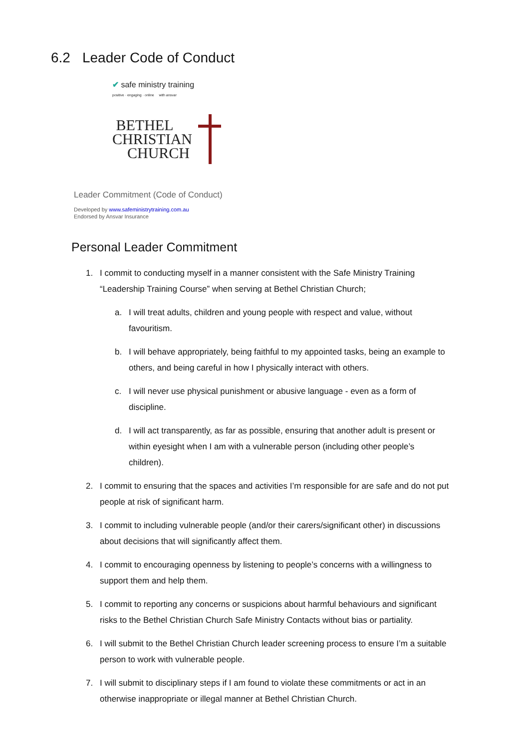6.2 Leader Code of Conduct
✔ safe ministry training
positive · engaging · online with ansvar
BETHEL
CHRISTIAN
CHURCH
Leader Commitment (Code of Conduct)
Developed by www.safeministrytraining.com.au
Endorsed by Ansvar Insurance
Personal Leader Commitment
1. I commit to conducting myself in a manner consistent with the Safe Ministry Training “Leadership Training Course” when serving at Bethel Christian Church;
a. I will treat adults, children and young people with respect and value, without favouritism.
b. I will behave appropriately, being faithful to my appointed tasks, being an example to others, and being careful in how I physically interact with others.
c. I will never use physical punishment or abusive language - even as a form of discipline.
d. I will act transparently, as far as possible, ensuring that another adult is present or within eyesight when I am with a vulnerable person (including other people’s children).
2. I commit to ensuring that the spaces and activities I’m responsible for are safe and do not put people at risk of significant harm.
3. I commit to including vulnerable people (and/or their carers/significant other) in discussions about decisions that will significantly affect them.
4. I commit to encouraging openness by listening to people’s concerns with a willingness to support them and help them.
5. I commit to reporting any concerns or suspicions about harmful behaviours and significant risks to the Bethel Christian Church Safe Ministry Contacts without bias or partiality.
6. I will submit to the Bethel Christian Church leader screening process to ensure I’m a suitable person to work with vulnerable people.
7. I will submit to disciplinary steps if I am found to violate these commitments or act in an otherwise inappropriate or illegal manner at Bethel Christian Church.